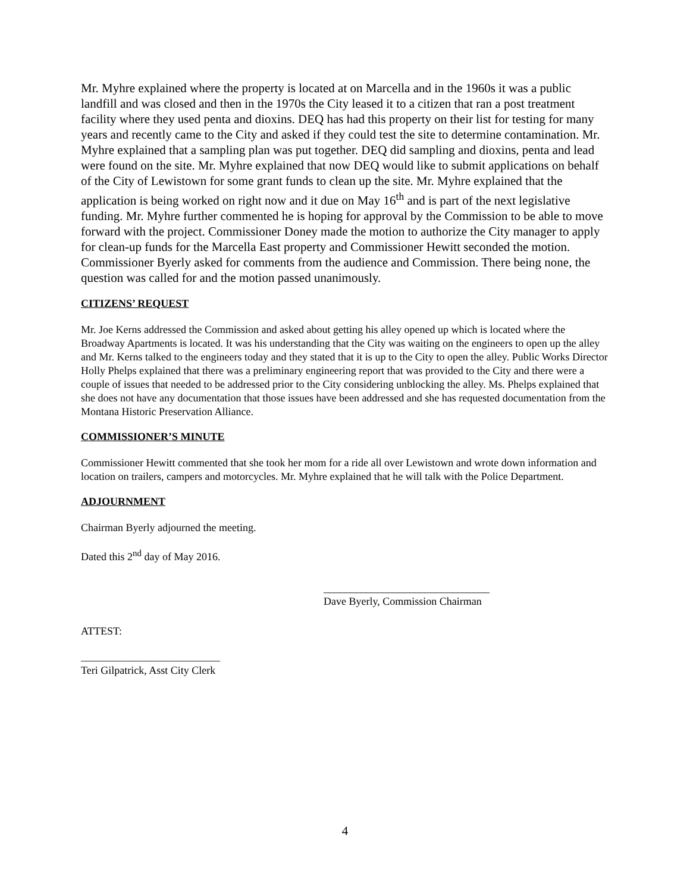Mr. Myhre explained where the property is located at on Marcella and in the 1960s it was a public landfill and was closed and then in the 1970s the City leased it to a citizen that ran a post treatment facility where they used penta and dioxins. DEQ has had this property on their list for testing for many years and recently came to the City and asked if they could test the site to determine contamination. Mr. Myhre explained that a sampling plan was put together. DEQ did sampling and dioxins, penta and lead were found on the site. Mr. Myhre explained that now DEQ would like to submit applications on behalf of the City of Lewistown for some grant funds to clean up the site. Mr. Myhre explained that the application is being worked on right now and it due on May 16<sup>th</sup> and is part of the next legislative funding. Mr. Myhre further commented he is hoping for approval by the Commission to be able to move forward with the project. Commissioner Doney made the motion to authorize the City manager to apply for clean-up funds for the Marcella East property and Commissioner Hewitt seconded the motion. Commissioner Byerly asked for comments from the audience and Commission. There being none, the question was called for and the motion passed unanimously.
CITIZENS’ REQUEST
Mr. Joe Kerns addressed the Commission and asked about getting his alley opened up which is located where the Broadway Apartments is located. It was his understanding that the City was waiting on the engineers to open up the alley and Mr. Kerns talked to the engineers today and they stated that it is up to the City to open the alley. Public Works Director Holly Phelps explained that there was a preliminary engineering report that was provided to the City and there were a couple of issues that needed to be addressed prior to the City considering unblocking the alley. Ms. Phelps explained that she does not have any documentation that those issues have been addressed and she has requested documentation from the Montana Historic Preservation Alliance.
COMMISSIONER’S MINUTE
Commissioner Hewitt commented that she took her mom for a ride all over Lewistown and wrote down information and location on trailers, campers and motorcycles. Mr. Myhre explained that he will talk with the Police Department.
ADJOURNMENT
Chairman Byerly adjourned the meeting.
Dated this 2<sup>nd</sup> day of May 2016.
_______________________________
Dave Byerly, Commission Chairman
ATTEST:
__________________________
Teri Gilpatrick, Asst City Clerk
4